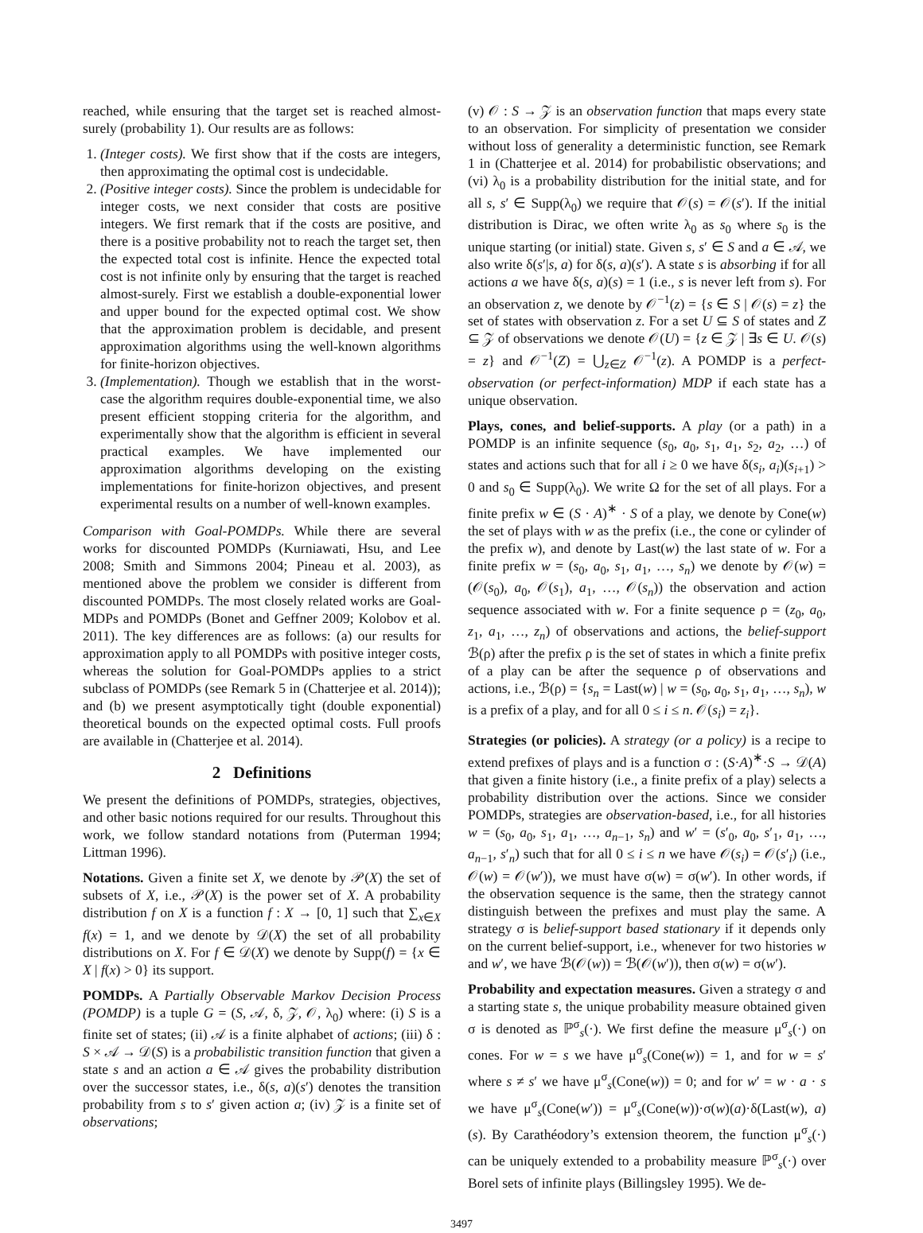reached, while ensuring that the target set is reached almost-surely (probability 1). Our results are as follows:
1. (Integer costs). We first show that if the costs are integers, then approximating the optimal cost is undecidable.
2. (Positive integer costs). Since the problem is undecidable for integer costs, we next consider that costs are positive integers. We first remark that if the costs are positive, and there is a positive probability not to reach the target set, then the expected total cost is infinite. Hence the expected total cost is not infinite only by ensuring that the target is reached almost-surely. First we establish a double-exponential lower and upper bound for the expected optimal cost. We show that the approximation problem is decidable, and present approximation algorithms using the well-known algorithms for finite-horizon objectives.
3. (Implementation). Though we establish that in the worst-case the algorithm requires double-exponential time, we also present efficient stopping criteria for the algorithm, and experimentally show that the algorithm is efficient in several practical examples. We have implemented our approximation algorithms developing on the existing implementations for finite-horizon objectives, and present experimental results on a number of well-known examples.
Comparison with Goal-POMDPs. While there are several works for discounted POMDPs (Kurniawati, Hsu, and Lee 2008; Smith and Simmons 2004; Pineau et al. 2003), as mentioned above the problem we consider is different from discounted POMDPs. The most closely related works are Goal-MDPs and POMDPs (Bonet and Geffner 2009; Kolobov et al. 2011). The key differences are as follows: (a) our results for approximation apply to all POMDPs with positive integer costs, whereas the solution for Goal-POMDPs applies to a strict subclass of POMDPs (see Remark 5 in (Chatterjee et al. 2014)); and (b) we present asymptotically tight (double exponential) theoretical bounds on the expected optimal costs. Full proofs are available in (Chatterjee et al. 2014).
2 Definitions
We present the definitions of POMDPs, strategies, objectives, and other basic notions required for our results. Throughout this work, we follow standard notations from (Puterman 1994; Littman 1996).
Notations. Given a finite set X, we denote by 𝒫(X) the set of subsets of X, i.e., 𝒫(X) is the power set of X. A probability distribution f on X is a function f : X → [0, 1] such that ∑<sub>x∈X</sub> f(x) = 1, and we denote by 𝒟(X) the set of all probability distributions on X. For f ∈ 𝒟(X) we denote by Supp(f) = {x ∈ X | f(x) > 0} its support.
POMDPs. A Partially Observable Markov Decision Process (POMDP) is a tuple G = (S, 𝒜, δ, 𝒵, 𝒪, λ<sub>0</sub>) where: (i) S is a finite set of states; (ii) 𝒜 is a finite alphabet of actions; (iii) δ : S × 𝒜 → 𝒟(S) is a probabilistic transition function that given a state s and an action a ∈ 𝒜 gives the probability distribution over the successor states, i.e., δ(s, a)(s′) denotes the transition probability from s to s′ given action a; (iv) 𝒵 is a finite set of observations;
(v) 𝒪 : S → 𝒵 is an observation function that maps every state to an observation. For simplicity of presentation we consider without loss of generality a deterministic function, see Remark 1 in (Chatterjee et al. 2014) for probabilistic observations; and (vi) λ<sub>0</sub> is a probability distribution for the initial state, and for all s, s′ ∈ Supp(λ<sub>0</sub>) we require that 𝒪(s) = 𝒪(s′). If the initial distribution is Dirac, we often write λ<sub>0</sub> as s<sub>0</sub> where s<sub>0</sub> is the unique starting (or initial) state. Given s, s′ ∈ S and a ∈ 𝒜, we also write δ(s′|s, a) for δ(s, a)(s′). A state s is absorbing if for all actions a we have δ(s, a)(s) = 1 (i.e., s is never left from s). For an observation z, we denote by 𝒪<sup>−1</sup>(z) = {s ∈ S | 𝒪(s) = z} the set of states with observation z. For a set U ⊆ S of states and Z ⊆ 𝒵 of observations we denote 𝒪(U) = {z ∈ 𝒵 | ∃s ∈ U. 𝒪(s) = z} and 𝒪<sup>−1</sup>(Z) = ⋃<sub>z∈Z</sub> 𝒪<sup>−1</sup>(z). A POMDP is a perfect-observation (or perfect-information) MDP if each state has a unique observation.
Plays, cones, and belief-supports. A play (or a path) in a POMDP is an infinite sequence (s<sub>0</sub>, a<sub>0</sub>, s<sub>1</sub>, a<sub>1</sub>, s<sub>2</sub>, a<sub>2</sub>, …) of states and actions such that for all i ≥ 0 we have δ(s<sub>i</sub>, a<sub>i</sub>)(s<sub>i+1</sub>) > 0 and s<sub>0</sub> ∈ Supp(λ<sub>0</sub>). We write Ω for the set of all plays. For a finite prefix w ∈ (S · A)<sup>∗</sup> · S of a play, we denote by Cone(w) the set of plays with w as the prefix (i.e., the cone or cylinder of the prefix w), and denote by Last(w) the last state of w. For a finite prefix w = (s<sub>0</sub>, a<sub>0</sub>, s<sub>1</sub>, a<sub>1</sub>, …, s<sub>n</sub>) we denote by 𝒪(w) = (𝒪(s<sub>0</sub>), a<sub>0</sub>, 𝒪(s<sub>1</sub>), a<sub>1</sub>, …, 𝒪(s<sub>n</sub>)) the observation and action sequence associated with w. For a finite sequence ρ = (z<sub>0</sub>, a<sub>0</sub>, z<sub>1</sub>, a<sub>1</sub>, …, z<sub>n</sub>) of observations and actions, the belief-support ℬ(ρ) after the prefix ρ is the set of states in which a finite prefix of a play can be after the sequence ρ of observations and actions, i.e., ℬ(ρ) = {s<sub>n</sub> = Last(w) | w = (s<sub>0</sub>, a<sub>0</sub>, s<sub>1</sub>, a<sub>1</sub>, …, s<sub>n</sub>), w is a prefix of a play, and for all 0 ≤ i ≤ n. 𝒪(s<sub>i</sub>) = z<sub>i</sub>}.
Strategies (or policies). A strategy (or a policy) is a recipe to extend prefixes of plays and is a function σ : (S·A)<sup>∗</sup>·S → 𝒟(A) that given a finite history (i.e., a finite prefix of a play) selects a probability distribution over the actions. Since we consider POMDPs, strategies are observation-based, i.e., for all histories w = (s<sub>0</sub>, a<sub>0</sub>, s<sub>1</sub>, a<sub>1</sub>, …, a<sub>n−1</sub>, s<sub>n</sub>) and w′ = (s′<sub>0</sub>, a<sub>0</sub>, s′<sub>1</sub>, a<sub>1</sub>, …, a<sub>n−1</sub>, s′<sub>n</sub>) such that for all 0 ≤ i ≤ n we have 𝒪(s<sub>i</sub>) = 𝒪(s′<sub>i</sub>) (i.e., 𝒪(w) = 𝒪(w′)), we must have σ(w) = σ(w′). In other words, if the observation sequence is the same, then the strategy cannot distinguish between the prefixes and must play the same. A strategy σ is belief-support based stationary if it depends only on the current belief-support, i.e., whenever for two histories w and w′, we have ℬ(𝒪(w)) = ℬ(𝒪(w′)), then σ(w) = σ(w′).
Probability and expectation measures. Given a strategy σ and a starting state s, the unique probability measure obtained given σ is denoted as ℙ<sup>σ</sup><sub>s</sub>(·). We first define the measure μ<sup>σ</sup><sub>s</sub>(·) on cones. For w = s we have μ<sup>σ</sup><sub>s</sub>(Cone(w)) = 1, and for w = s′ where s ≠ s′ we have μ<sup>σ</sup><sub>s</sub>(Cone(w)) = 0; and for w′ = w · a · s we have μ<sup>σ</sup><sub>s</sub>(Cone(w′)) = μ<sup>σ</sup><sub>s</sub>(Cone(w))·σ(w)(a)·δ(Last(w), a)(s). By Carathéodory’s extension theorem, the function μ<sup>σ</sup><sub>s</sub>(·) can be uniquely extended to a probability measure ℙ<sup>σ</sup><sub>s</sub>(·) over Borel sets of infinite plays (Billingsley 1995). We de-
3497